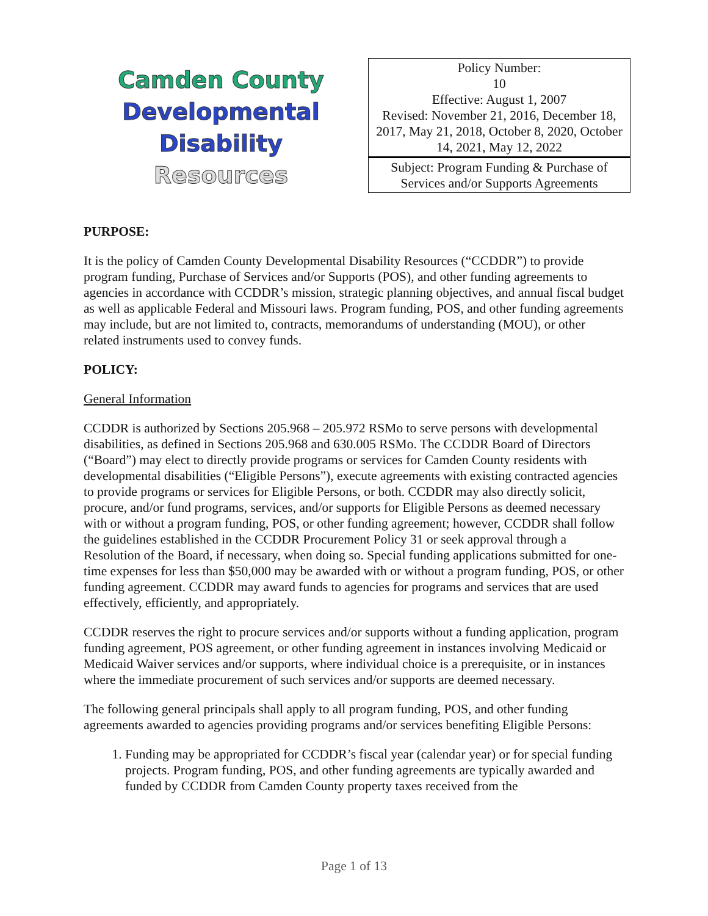Camden County
Developmental Disability
Resources
| Policy Number: 10 Effective: August 1, 2007 Revised: November 21, 2016, December 18, 2017, May 21, 2018, October 8, 2020, October 14, 2021, May 12, 2022 |
| Subject: Program Funding & Purchase of Services and/or Supports Agreements |
PURPOSE:
It is the policy of Camden County Developmental Disability Resources (“CCDDR”) to provide program funding, Purchase of Services and/or Supports (POS), and other funding agreements to agencies in accordance with CCDDR’s mission, strategic planning objectives, and annual fiscal budget as well as applicable Federal and Missouri laws. Program funding, POS, and other funding agreements may include, but are not limited to, contracts, memorandums of understanding (MOU), or other related instruments used to convey funds.
POLICY:
General Information
CCDDR is authorized by Sections 205.968 – 205.972 RSMo to serve persons with developmental disabilities, as defined in Sections 205.968 and 630.005 RSMo. The CCDDR Board of Directors (“Board”) may elect to directly provide programs or services for Camden County residents with developmental disabilities (“Eligible Persons”), execute agreements with existing contracted agencies to provide programs or services for Eligible Persons, or both. CCDDR may also directly solicit, procure, and/or fund programs, services, and/or supports for Eligible Persons as deemed necessary with or without a program funding, POS, or other funding agreement; however, CCDDR shall follow the guidelines established in the CCDDR Procurement Policy 31 or seek approval through a Resolution of the Board, if necessary, when doing so. Special funding applications submitted for one-time expenses for less than $50,000 may be awarded with or without a program funding, POS, or other funding agreement. CCDDR may award funds to agencies for programs and services that are used effectively, efficiently, and appropriately.
CCDDR reserves the right to procure services and/or supports without a funding application, program funding agreement, POS agreement, or other funding agreement in instances involving Medicaid or Medicaid Waiver services and/or supports, where individual choice is a prerequisite, or in instances where the immediate procurement of such services and/or supports are deemed necessary.
The following general principals shall apply to all program funding, POS, and other funding agreements awarded to agencies providing programs and/or services benefiting Eligible Persons:
1. Funding may be appropriated for CCDDR’s fiscal year (calendar year) or for special funding projects. Program funding, POS, and other funding agreements are typically awarded and funded by CCDDR from Camden County property taxes received from the
Page 1 of 13